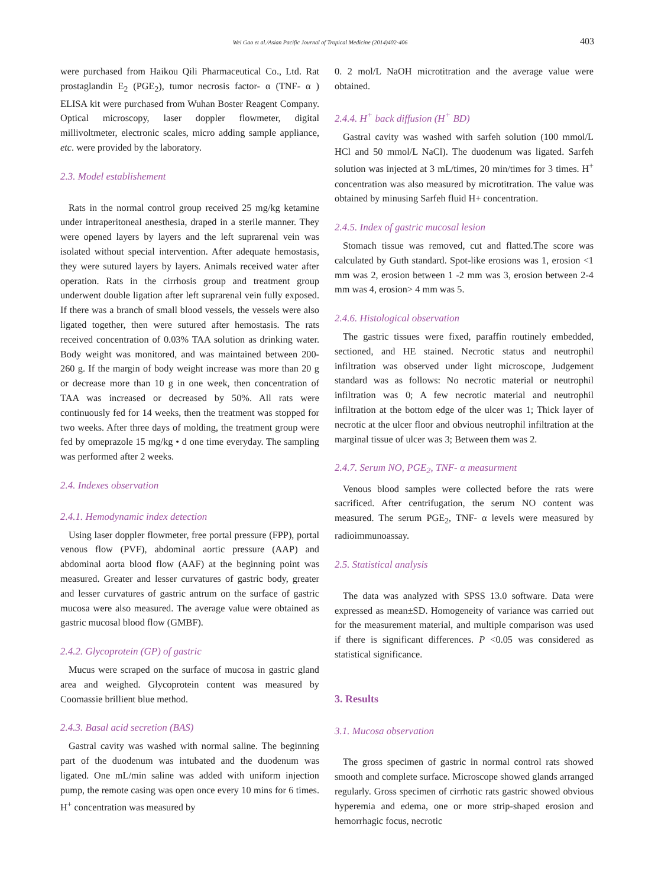Wei Gao et al./Asian Pacific Journal of Tropical Medicine (2014)402-406 403
were purchased from Haikou Qili Pharmaceutical Co., Ltd. Rat prostaglandin E<sub>2</sub> (PGE<sub>2</sub>), tumor necrosis factor- α (TNF- α ) ELISA kit were purchased from Wuhan Boster Reagent Company. Optical microscopy, laser doppler flowmeter, digital millivoltmeter, electronic scales, micro adding sample appliance, etc. were provided by the laboratory.
2.3. Model establishement
Rats in the normal control group received 25 mg/kg ketamine under intraperitoneal anesthesia, draped in a sterile manner. They were opened layers by layers and the left suprarenal vein was isolated without special intervention. After adequate hemostasis, they were sutured layers by layers. Animals received water after operation. Rats in the cirrhosis group and treatment group underwent double ligation after left suprarenal vein fully exposed. If there was a branch of small blood vessels, the vessels were also ligated together, then were sutured after hemostasis. The rats received concentration of 0.03% TAA solution as drinking water. Body weight was monitored, and was maintained between 200-260 g. If the margin of body weight increase was more than 20 g or decrease more than 10 g in one week, then concentration of TAA was increased or decreased by 50%. All rats were continuously fed for 14 weeks, then the treatment was stopped for two weeks. After three days of molding, the treatment group were fed by omeprazole 15 mg/kg • d one time everyday. The sampling was performed after 2 weeks.
2.4. Indexes observation
2.4.1. Hemodynamic index detection
Using laser doppler flowmeter, free portal pressure (FPP), portal venous flow (PVF), abdominal aortic pressure (AAP) and abdominal aorta blood flow (AAF) at the beginning point was measured. Greater and lesser curvatures of gastric body, greater and lesser curvatures of gastric antrum on the surface of gastric mucosa were also measured. The average value were obtained as gastric mucosal blood flow (GMBF).
2.4.2. Glycoprotein (GP) of gastric
Mucus were scraped on the surface of mucosa in gastric gland area and weighed. Glycoprotein content was measured by Coomassie brillient blue method.
2.4.3. Basal acid secretion (BAS)
Gastral cavity was washed with normal saline. The beginning part of the duodenum was intubated and the duodenum was ligated. One mL/min saline was added with uniform injection pump, the remote casing was open once every 10 mins for 6 times. H<sup>+</sup> concentration was measured by
0. 2 mol/L NaOH microtitration and the average value were obtained.
2.4.4. H<sup>+</sup> back diffusion (H<sup>+</sup> BD)
Gastral cavity was washed with sarfeh solution (100 mmol/L HCl and 50 mmol/L NaCl). The duodenum was ligated. Sarfeh solution was injected at 3 mL/times, 20 min/times for 3 times. H<sup>+</sup> concentration was also measured by microtitration. The value was obtained by minusing Sarfeh fluid H+ concentration.
2.4.5. Index of gastric mucosal lesion
Stomach tissue was removed, cut and flatted.The score was calculated by Guth standard. Spot-like erosions was 1, erosion <1 mm was 2, erosion between 1 -2 mm was 3, erosion between 2-4 mm was 4, erosion> 4 mm was 5.
2.4.6. Histological observation
The gastric tissues were fixed, paraffin routinely embedded, sectioned, and HE stained. Necrotic status and neutrophil infiltration was observed under light microscope, Judgement standard was as follows: No necrotic material or neutrophil infiltration was 0; A few necrotic material and neutrophil infiltration at the bottom edge of the ulcer was 1; Thick layer of necrotic at the ulcer floor and obvious neutrophil infiltration at the marginal tissue of ulcer was 3; Between them was 2.
2.4.7. Serum NO, PGE<sub>2</sub>, TNF- α measurment
Venous blood samples were collected before the rats were sacrificed. After centrifugation, the serum NO content was measured. The serum PGE<sub>2</sub>, TNF- α levels were measured by radioimmunoassay.
2.5. Statistical analysis
The data was analyzed with SPSS 13.0 software. Data were expressed as mean±SD. Homogeneity of variance was carried out for the measurement material, and multiple comparison was used if there is significant differences. P <0.05 was considered as statistical significance.
3. Results
3.1. Mucosa observation
The gross specimen of gastric in normal control rats showed smooth and complete surface. Microscope showed glands arranged regularly. Gross specimen of cirrhotic rats gastric showed obvious hyperemia and edema, one or more strip-shaped erosion and hemorrhagic focus, necrotic